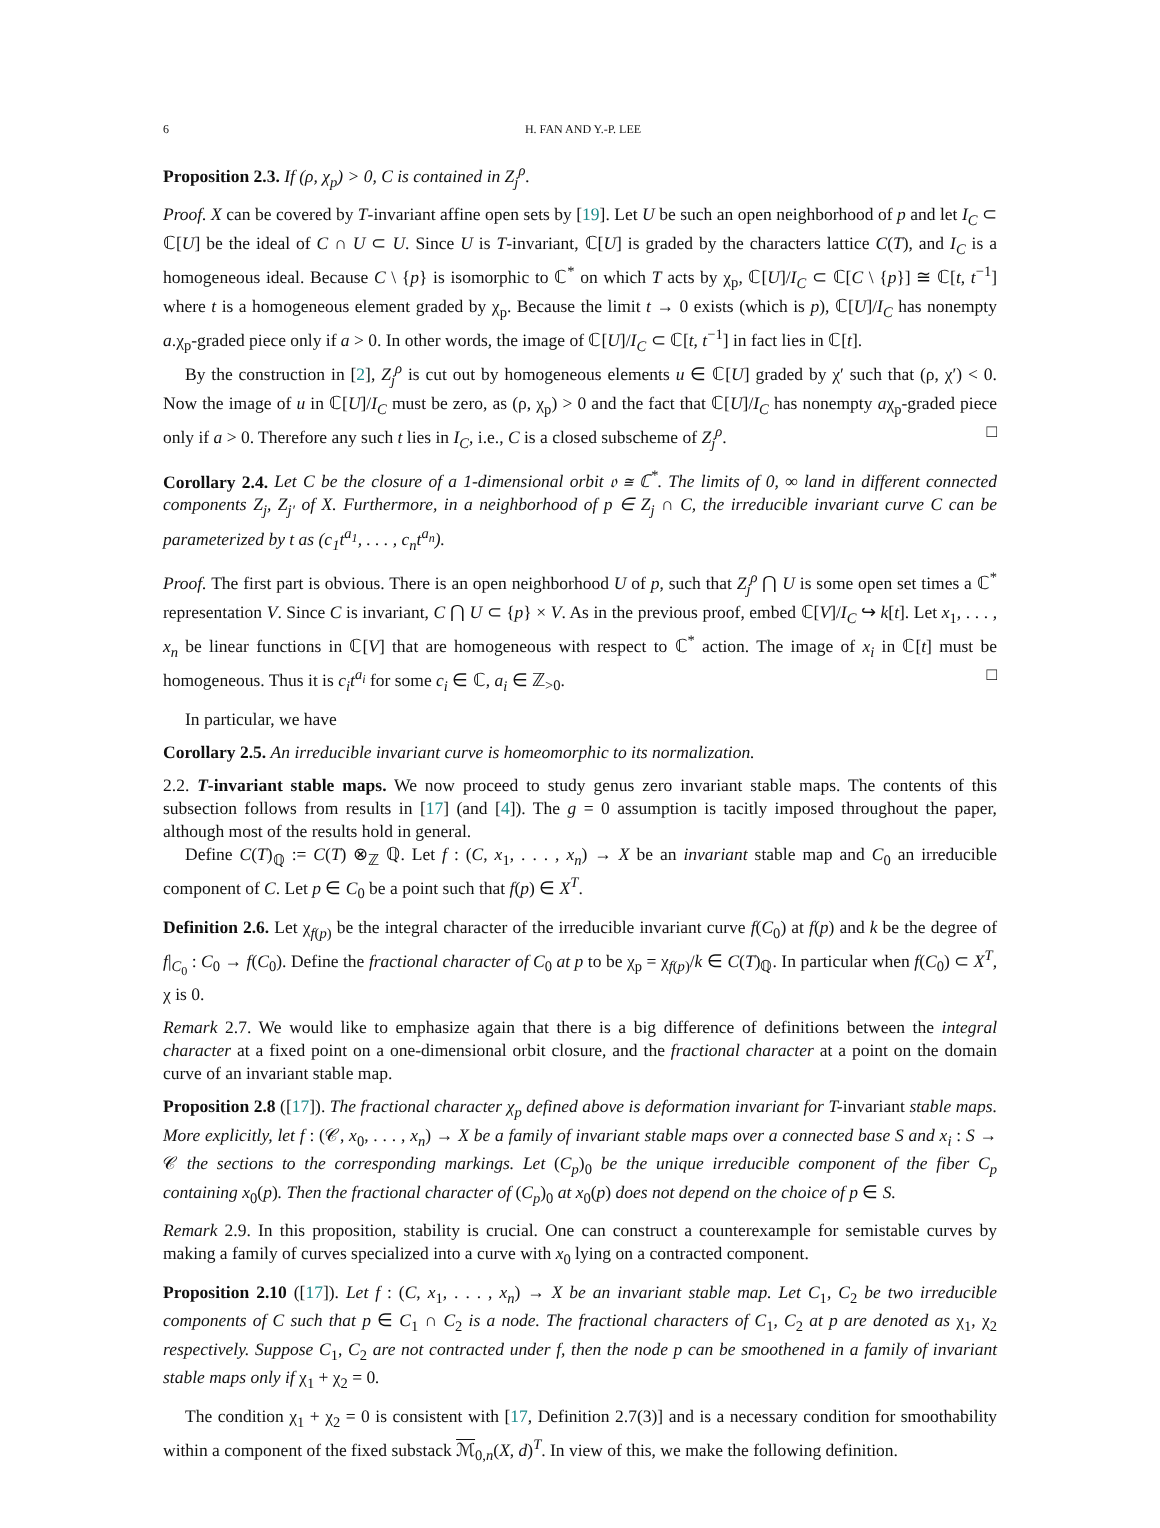6 H. FAN AND Y.-P. LEE
Proposition 2.3. If (ρ, χ<sub>p</sub>) > 0, C is contained in Z<sub>j</sub><sup>ρ</sup>.
Proof. X can be covered by T-invariant affine open sets by [19]. Let U be such an open neighborhood of p and let I<sub>C</sub> ⊂ ℂ[U] be the ideal of C ∩ U ⊂ U. Since U is T-invariant, ℂ[U] is graded by the characters lattice C(T), and I<sub>C</sub> is a homogeneous ideal. Because C \ {p} is isomorphic to ℂ<sup>*</sup> on which T acts by χ<sub>p</sub>, ℂ[U]/I<sub>C</sub> ⊂ ℂ[C \ {p}] ≅ ℂ[t, t<sup>−1</sup>] where t is a homogeneous element graded by χ<sub>p</sub>. Because the limit t → 0 exists (which is p), ℂ[U]/I<sub>C</sub> has nonempty a.χ<sub>p</sub>-graded piece only if a > 0. In other words, the image of ℂ[U]/I<sub>C</sub> ⊂ ℂ[t, t<sup>−1</sup>] in fact lies in ℂ[t].
By the construction in [2], Z<sub>j</sub><sup>ρ</sup> is cut out by homogeneous elements u ∈ ℂ[U] graded by χ′ such that (ρ, χ′) < 0. Now the image of u in ℂ[U]/I<sub>C</sub> must be zero, as (ρ, χ<sub>p</sub>) > 0 and the fact that ℂ[U]/I<sub>C</sub> has nonempty aχ<sub>p</sub>-graded piece only if a > 0. Therefore any such t lies in I<sub>C</sub>, i.e., C is a closed subscheme of Z<sub>j</sub><sup>ρ</sup>. □
Corollary 2.4. Let C be the closure of a 1-dimensional orbit 𝔬 ≅ ℂ<sup>*</sup>. The limits of 0, ∞ land in different connected components Z<sub>j</sub>, Z<sub>j′</sub> of X. Furthermore, in a neighborhood of p ∈ Z<sub>j</sub> ∩ C, the irreducible invariant curve C can be parameterized by t as (c<sub>1</sub>t<sup>a<sub>1</sub></sup>, . . . , c<sub>n</sub>t<sup>a<sub>n</sub></sup>).
Proof. The first part is obvious. There is an open neighborhood U of p, such that Z<sub>j</sub><sup>ρ</sup> ⋂ U is some open set times a ℂ<sup>*</sup> representation V. Since C is invariant, C ⋂ U ⊂ {p} × V. As in the previous proof, embed ℂ[V]/I<sub>C</sub> ↪ k[t]. Let x<sub>1</sub>, . . . , x<sub>n</sub> be linear functions in ℂ[V] that are homogeneous with respect to ℂ<sup>*</sup> action. The image of x<sub>i</sub> in ℂ[t] must be homogeneous. Thus it is c<sub>i</sub>t<sup>a<sub>i</sub></sup> for some c<sub>i</sub> ∈ ℂ, a<sub>i</sub> ∈ ℤ<sub>>0</sub>. □
In particular, we have
Corollary 2.5. An irreducible invariant curve is homeomorphic to its normalization.
2.2. T-invariant stable maps. We now proceed to study genus zero invariant stable maps. The contents of this subsection follows from results in [17] (and [4]). The g = 0 assumption is tacitly imposed throughout the paper, although most of the results hold in general.
Define C(T)<sub>ℚ</sub> := C(T) ⊗<sub>ℤ</sub> ℚ. Let f : (C, x<sub>1</sub>, . . . , x<sub>n</sub>) → X be an invariant stable map and C<sub>0</sub> an irreducible component of C. Let p ∈ C<sub>0</sub> be a point such that f(p) ∈ X<sup>T</sup>.
Definition 2.6. Let χ<sub>f(p)</sub> be the integral character of the irreducible invariant curve f(C<sub>0</sub>) at f(p) and k be the degree of f|<sub>C<sub>0</sub></sub> : C<sub>0</sub> → f(C<sub>0</sub>). Define the fractional character of C<sub>0</sub> at p to be χ<sub>p</sub> = χ<sub>f(p)</sub>/k ∈ C(T)<sub>ℚ</sub>. In particular when f(C<sub>0</sub>) ⊂ X<sup>T</sup>, χ is 0.
Remark 2.7. We would like to emphasize again that there is a big difference of definitions between the integral character at a fixed point on a one-dimensional orbit closure, and the fractional character at a point on the domain curve of an invariant stable map.
Proposition 2.8 ([17]). The fractional character χ<sub>p</sub> defined above is deformation invariant for T-invariant stable maps. More explicitly, let f : (𝒞, x<sub>0</sub>, . . . , x<sub>n</sub>) → X be a family of invariant stable maps over a connected base S and x<sub>i</sub> : S → 𝒞 the sections to the corresponding markings. Let (C<sub>p</sub>)<sub>0</sub> be the unique irreducible component of the fiber C<sub>p</sub> containing x<sub>0</sub>(p). Then the fractional character of (C<sub>p</sub>)<sub>0</sub> at x<sub>0</sub>(p) does not depend on the choice of p ∈ S.
Remark 2.9. In this proposition, stability is crucial. One can construct a counterexample for semistable curves by making a family of curves specialized into a curve with x<sub>0</sub> lying on a contracted component.
Proposition 2.10 ([17]). Let f : (C, x<sub>1</sub>, . . . , x<sub>n</sub>) → X be an invariant stable map. Let C<sub>1</sub>, C<sub>2</sub> be two irreducible components of C such that p ∈ C<sub>1</sub> ∩ C<sub>2</sub> is a node. The fractional characters of C<sub>1</sub>, C<sub>2</sub> at p are denoted as χ<sub>1</sub>, χ<sub>2</sub> respectively. Suppose C<sub>1</sub>, C<sub>2</sub> are not contracted under f, then the node p can be smoothened in a family of invariant stable maps only if χ<sub>1</sub> + χ<sub>2</sub> = 0.
The condition χ<sub>1</sub> + χ<sub>2</sub> = 0 is consistent with [17, Definition 2.7(3)] and is a necessary condition for smoothability within a component of the fixed substack ℳ<sub>0,n</sub>(X, d)<sup>T</sup>. In view of this, we make the following definition.